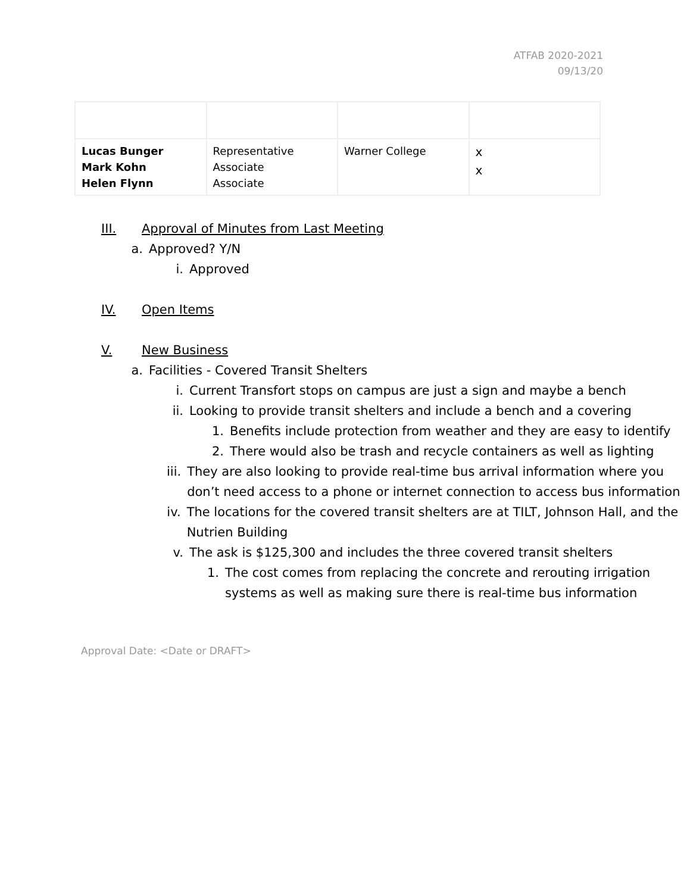ATFAB 2020-2021
09/13/20
| Lucas Bunger Mark Kohn Helen Flynn | Representative Associate Associate | Warner College | x x |
III. Approval of Minutes from Last Meeting
a. Approved? Y/N
i. Approved
IV. Open Items
V. New Business
a. Facilities - Covered Transit Shelters
i. Current Transfort stops on campus are just a sign and maybe a bench
ii. Looking to provide transit shelters and include a bench and a covering
1. Benefits include protection from weather and they are easy to identify
2. There would also be trash and recycle containers as well as lighting
iii. They are also looking to provide real-time bus arrival information where you don’t need access to a phone or internet connection to access bus information
iv. The locations for the covered transit shelters are at TILT, Johnson Hall, and the Nutrien Building
v. The ask is $125,300 and includes the three covered transit shelters
1. The cost comes from replacing the concrete and rerouting irrigation systems as well as making sure there is real-time bus information
Approval Date: <Date or DRAFT>